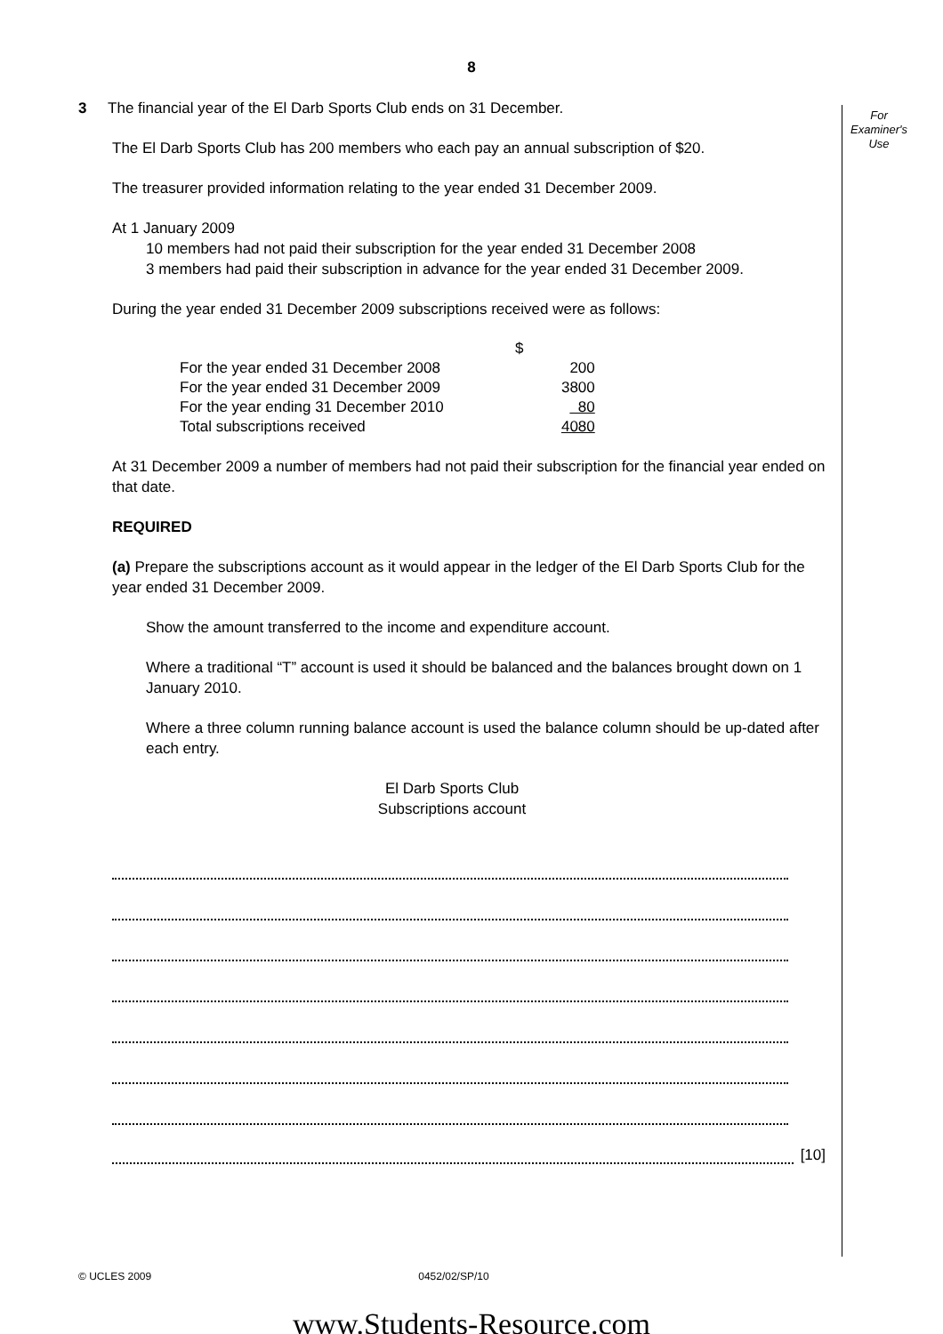8
For
Examiner's
Use
3 The financial year of the El Darb Sports Club ends on 31 December.
The El Darb Sports Club has 200 members who each pay an annual subscription of $20.
The treasurer provided information relating to the year ended 31 December 2009.
At 1 January 2009
10 members had not paid their subscription for the year ended 31 December 2008
3 members had paid their subscription in advance for the year ended 31 December 2009.
During the year ended 31 December 2009 subscriptions received were as follows:
| | $ |
| For the year ended 31 December 2008 | 200 |
| For the year ended 31 December 2009 | 3800 |
| For the year ending 31 December 2010 | 80 |
| Total subscriptions received | 4080 |
At 31 December 2009 a number of members had not paid their subscription for the financial year ended on that date.
REQUIRED
(a) Prepare the subscriptions account as it would appear in the ledger of the El Darb Sports Club for the year ended 31 December 2009.
Show the amount transferred to the income and expenditure account.
Where a traditional “T” account is used it should be balanced and the balances brought down on 1 January 2010.
Where a three column running balance account is used the balance column should be up-dated after each entry.
El Darb Sports Club
Subscriptions account
[10]
© UCLES 2009 0452/02/SP/10
www.Students-Resource.com